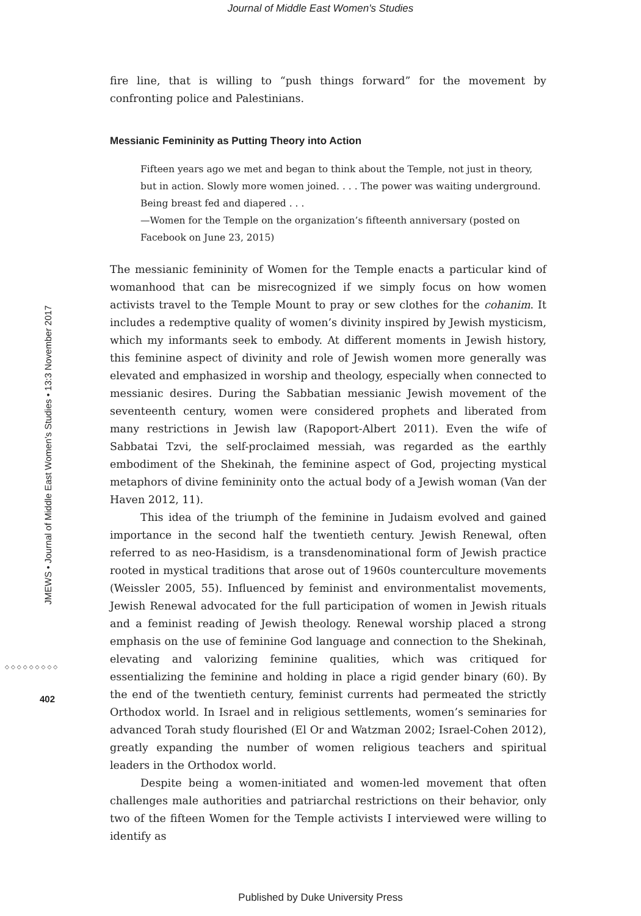Journal of Middle East Women's Studies
JMEWS • Journal of Middle East Women’s Studies • 13:3 November 2017
◇◇◇◇◇◇◇◇◇
402
fire line, that is willing to “push things forward” for the movement by confronting police and Palestinians.
Messianic Femininity as Putting Theory into Action
Fifteen years ago we met and began to think about the Temple, not just in theory, but in action. Slowly more women joined. . . . The power was waiting underground. Being breast fed and diapered . . .
—Women for the Temple on the organization’s fifteenth anniversary (posted on Facebook on June 23, 2015)
The messianic femininity of Women for the Temple enacts a particular kind of womanhood that can be misrecognized if we simply focus on how women activists travel to the Temple Mount to pray or sew clothes for the cohanim. It includes a redemptive quality of women’s divinity inspired by Jewish mysticism, which my informants seek to embody. At different moments in Jewish history, this feminine aspect of divinity and role of Jewish women more generally was elevated and emphasized in worship and theology, especially when connected to messianic desires. During the Sabbatian messianic Jewish movement of the seventeenth century, women were considered prophets and liberated from many restrictions in Jewish law (Rapoport-Albert 2011). Even the wife of Sabbatai Tzvi, the self-proclaimed messiah, was regarded as the earthly embodiment of the Shekinah, the feminine aspect of God, projecting mystical metaphors of divine femininity onto the actual body of a Jewish woman (Van der Haven 2012, 11).
This idea of the triumph of the feminine in Judaism evolved and gained importance in the second half the twentieth century. Jewish Renewal, often referred to as neo-Hasidism, is a transdenominational form of Jewish practice rooted in mystical traditions that arose out of 1960s counterculture movements (Weissler 2005, 55). Influenced by feminist and environmentalist movements, Jewish Renewal advocated for the full participation of women in Jewish rituals and a feminist reading of Jewish theology. Renewal worship placed a strong emphasis on the use of feminine God language and connection to the Shekinah, elevating and valorizing feminine qualities, which was critiqued for essentializing the feminine and holding in place a rigid gender binary (60). By the end of the twentieth century, feminist currents had permeated the strictly Orthodox world. In Israel and in religious settlements, women’s seminaries for advanced Torah study flourished (El Or and Watzman 2002; Israel-Cohen 2012), greatly expanding the number of women religious teachers and spiritual leaders in the Orthodox world.
Despite being a women-initiated and women-led movement that often challenges male authorities and patriarchal restrictions on their behavior, only two of the fifteen Women for the Temple activists I interviewed were willing to identify as
Published by Duke University Press